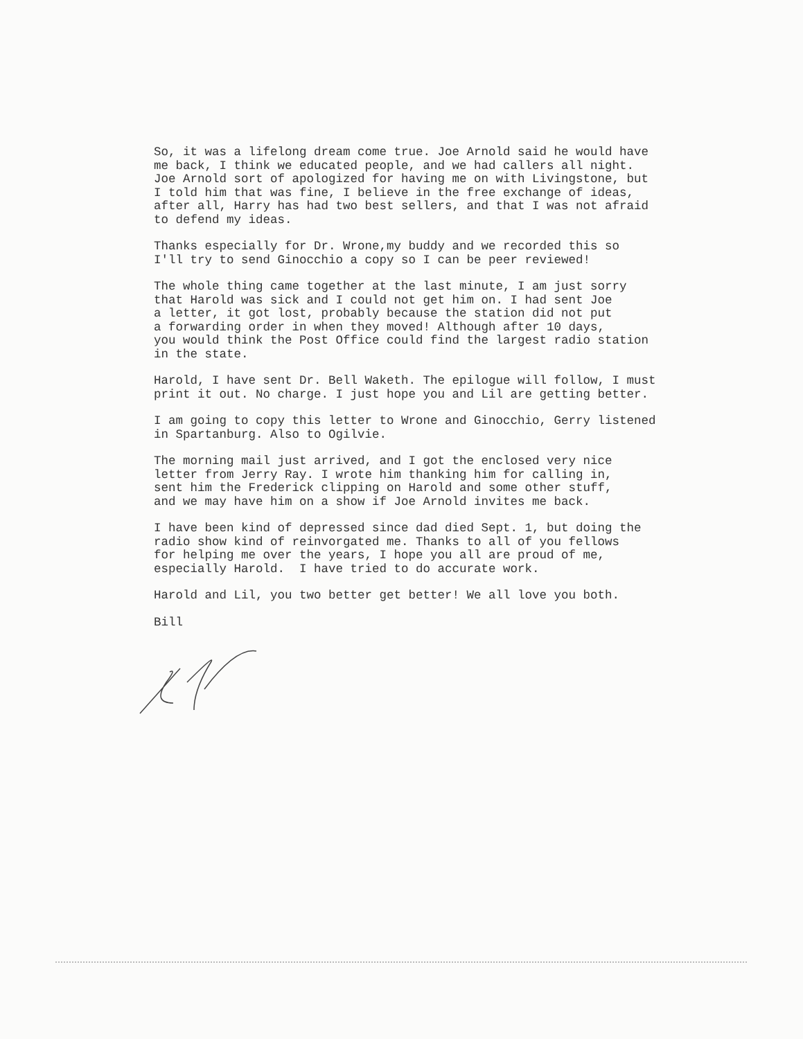So, it was a lifelong dream come true. Joe Arnold said he would have me back, I think we educated people, and we had callers all night. Joe Arnold sort of apologized for having me on with Livingstone, but I told him that was fine, I believe in the free exchange of ideas, after all, Harry has had two best sellers, and that I was not afraid to defend my ideas.
Thanks especially for Dr. Wrone,my buddy and we recorded this so I'll try to send Ginocchio a copy so I can be peer reviewed!
The whole thing came together at the last minute, I am just sorry that Harold was sick and I could not get him on. I had sent Joe a letter, it got lost, probably because the station did not put a forwarding order in when they moved! Although after 10 days, you would think the Post Office could find the largest radio station in the state.
Harold, I have sent Dr. Bell Waketh. The epilogue will follow, I must print it out. No charge. I just hope you and Lil are getting better.
I am going to copy this letter to Wrone and Ginocchio, Gerry listened in Spartanburg. Also to Ogilvie.
The morning mail just arrived, and I got the enclosed very nice letter from Jerry Ray. I wrote him thanking him for calling in, sent him the Frederick clipping on Harold and some other stuff, and we may have him on a show if Joe Arnold invites me back.
I have been kind of depressed since dad died Sept. 1, but doing the radio show kind of reinvorgated me. Thanks to all of you fellows for helping me over the years, I hope you all are proud of me, especially Harold. I have tried to do accurate work.
Harold and Lil, you two better get better! We all love you both.
Bill